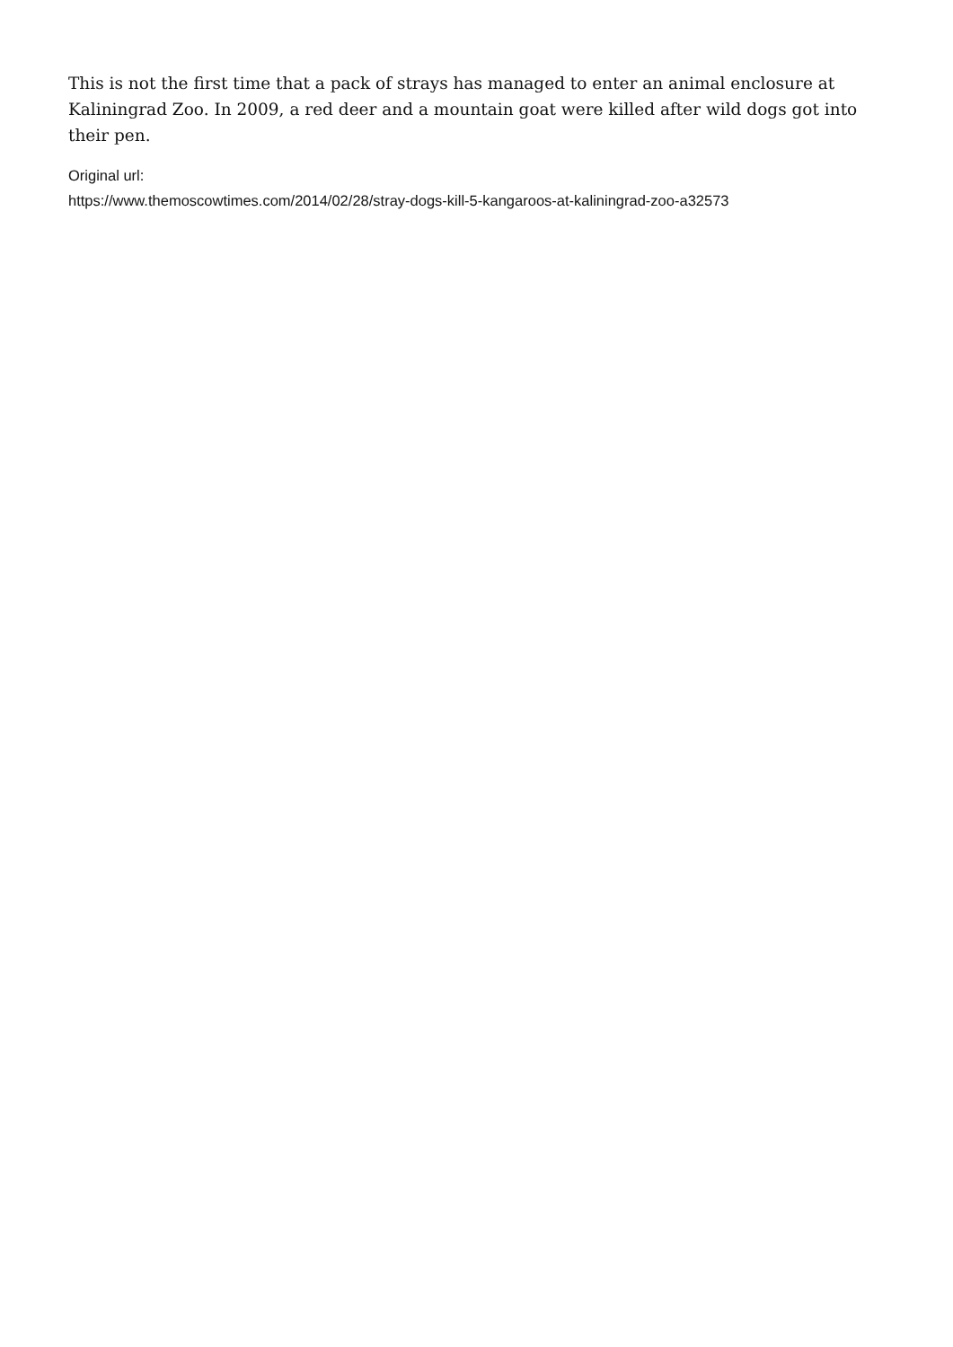This is not the first time that a pack of strays has managed to enter an animal enclosure at Kaliningrad Zoo. In 2009, a red deer and a mountain goat were killed after wild dogs got into their pen.
Original url:
https://www.themoscowtimes.com/2014/02/28/stray-dogs-kill-5-kangaroos-at-kaliningrad-zoo-a32573